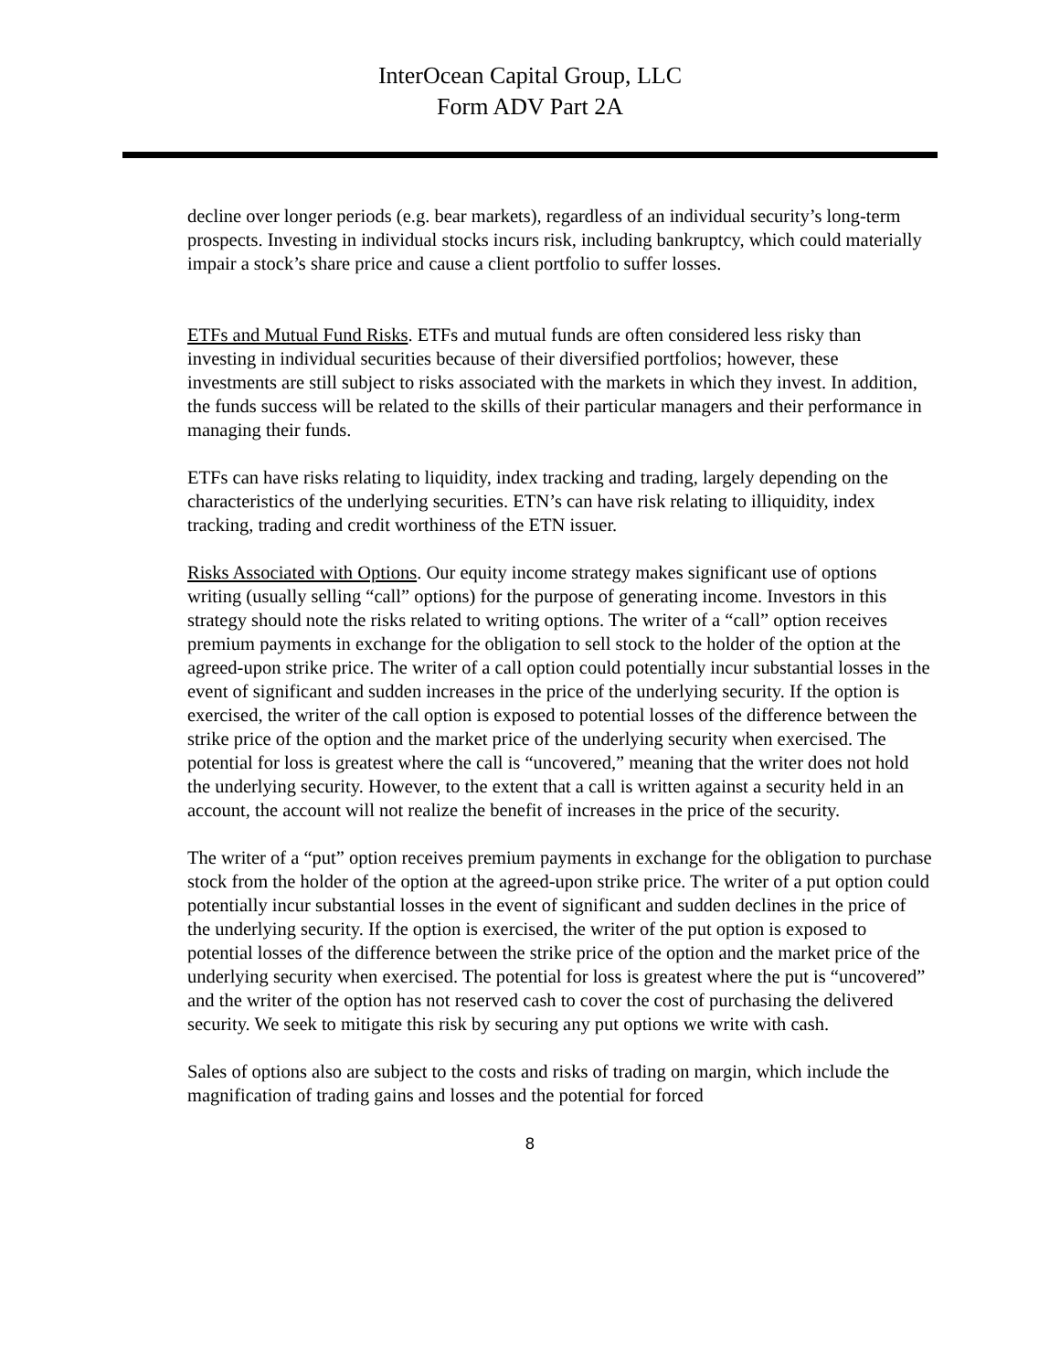InterOcean Capital Group, LLC
Form ADV Part 2A
decline over longer periods (e.g. bear markets), regardless of an individual security’s long-term prospects. Investing in individual stocks incurs risk, including bankruptcy, which could materially impair a stock’s share price and cause a client portfolio to suffer losses.
ETFs and Mutual Fund Risks. ETFs and mutual funds are often considered less risky than investing in individual securities because of their diversified portfolios; however, these investments are still subject to risks associated with the markets in which they invest. In addition, the funds success will be related to the skills of their particular managers and their performance in managing their funds.
ETFs can have risks relating to liquidity, index tracking and trading, largely depending on the characteristics of the underlying securities. ETN’s can have risk relating to illiquidity, index tracking, trading and credit worthiness of the ETN issuer.
Risks Associated with Options. Our equity income strategy makes significant use of options writing (usually selling “call” options) for the purpose of generating income. Investors in this strategy should note the risks related to writing options. The writer of a “call” option receives premium payments in exchange for the obligation to sell stock to the holder of the option at the agreed-upon strike price. The writer of a call option could potentially incur substantial losses in the event of significant and sudden increases in the price of the underlying security. If the option is exercised, the writer of the call option is exposed to potential losses of the difference between the strike price of the option and the market price of the underlying security when exercised. The potential for loss is greatest where the call is “uncovered,” meaning that the writer does not hold the underlying security. However, to the extent that a call is written against a security held in an account, the account will not realize the benefit of increases in the price of the security.
The writer of a “put” option receives premium payments in exchange for the obligation to purchase stock from the holder of the option at the agreed-upon strike price. The writer of a put option could potentially incur substantial losses in the event of significant and sudden declines in the price of the underlying security. If the option is exercised, the writer of the put option is exposed to potential losses of the difference between the strike price of the option and the market price of the underlying security when exercised. The potential for loss is greatest where the put is “uncovered” and the writer of the option has not reserved cash to cover the cost of purchasing the delivered security. We seek to mitigate this risk by securing any put options we write with cash.
Sales of options also are subject to the costs and risks of trading on margin, which include the magnification of trading gains and losses and the potential for forced
8